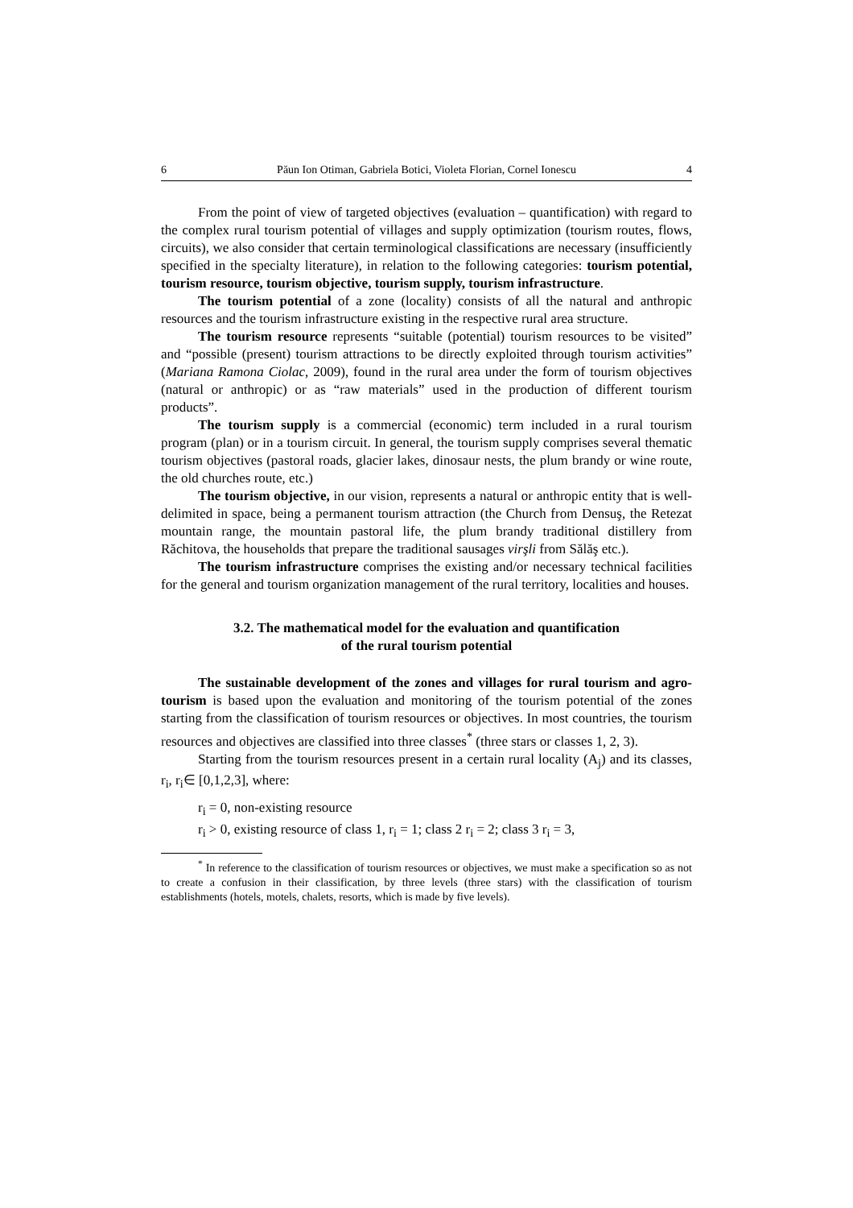6 Păun Ion Otiman, Gabriela Botici, Violeta Florian, Cornel Ionescu 4
From the point of view of targeted objectives (evaluation – quantification) with regard to the complex rural tourism potential of villages and supply optimization (tourism routes, flows, circuits), we also consider that certain terminological classifications are necessary (insufficiently specified in the specialty literature), in relation to the following categories: tourism potential, tourism resource, tourism objective, tourism supply, tourism infrastructure.
The tourism potential of a zone (locality) consists of all the natural and anthropic resources and the tourism infrastructure existing in the respective rural area structure.
The tourism resource represents “suitable (potential) tourism resources to be visited” and “possible (present) tourism attractions to be directly exploited through tourism activities” (Mariana Ramona Ciolac, 2009), found in the rural area under the form of tourism objectives (natural or anthropic) or as “raw materials” used in the production of different tourism products”.
The tourism supply is a commercial (economic) term included in a rural tourism program (plan) or in a tourism circuit. In general, the tourism supply comprises several thematic tourism objectives (pastoral roads, glacier lakes, dinosaur nests, the plum brandy or wine route, the old churches route, etc.)
The tourism objective, in our vision, represents a natural or anthropic entity that is well-delimited in space, being a permanent tourism attraction (the Church from Densuş, the Retezat mountain range, the mountain pastoral life, the plum brandy traditional distillery from Răchitova, the households that prepare the traditional sausages virşli from Sălăş etc.).
The tourism infrastructure comprises the existing and/or necessary technical facilities for the general and tourism organization management of the rural territory, localities and houses.
3.2. The mathematical model for the evaluation and quantification
of the rural tourism potential
The sustainable development of the zones and villages for rural tourism and agro-tourism is based upon the evaluation and monitoring of the tourism potential of the zones starting from the classification of tourism resources or objectives. In most countries, the tourism resources and objectives are classified into three classes<sup>*</sup> (three stars or classes 1, 2, 3).
Starting from the tourism resources present in a certain rural locality (A<sub>j</sub>) and its classes, r<sub>i</sub>, r<sub>i</sub>∈ [0,1,2,3], where:
r<sub>i</sub> = 0, non-existing resource
r<sub>i</sub> > 0, existing resource of class 1, r<sub>i</sub> = 1; class 2 r<sub>i</sub> = 2; class 3 r<sub>i</sub> = 3,
<sup>*</sup> In reference to the classification of tourism resources or objectives, we must make a specification so as not to create a confusion in their classification, by three levels (three stars) with the classification of tourism establishments (hotels, motels, chalets, resorts, which is made by five levels).